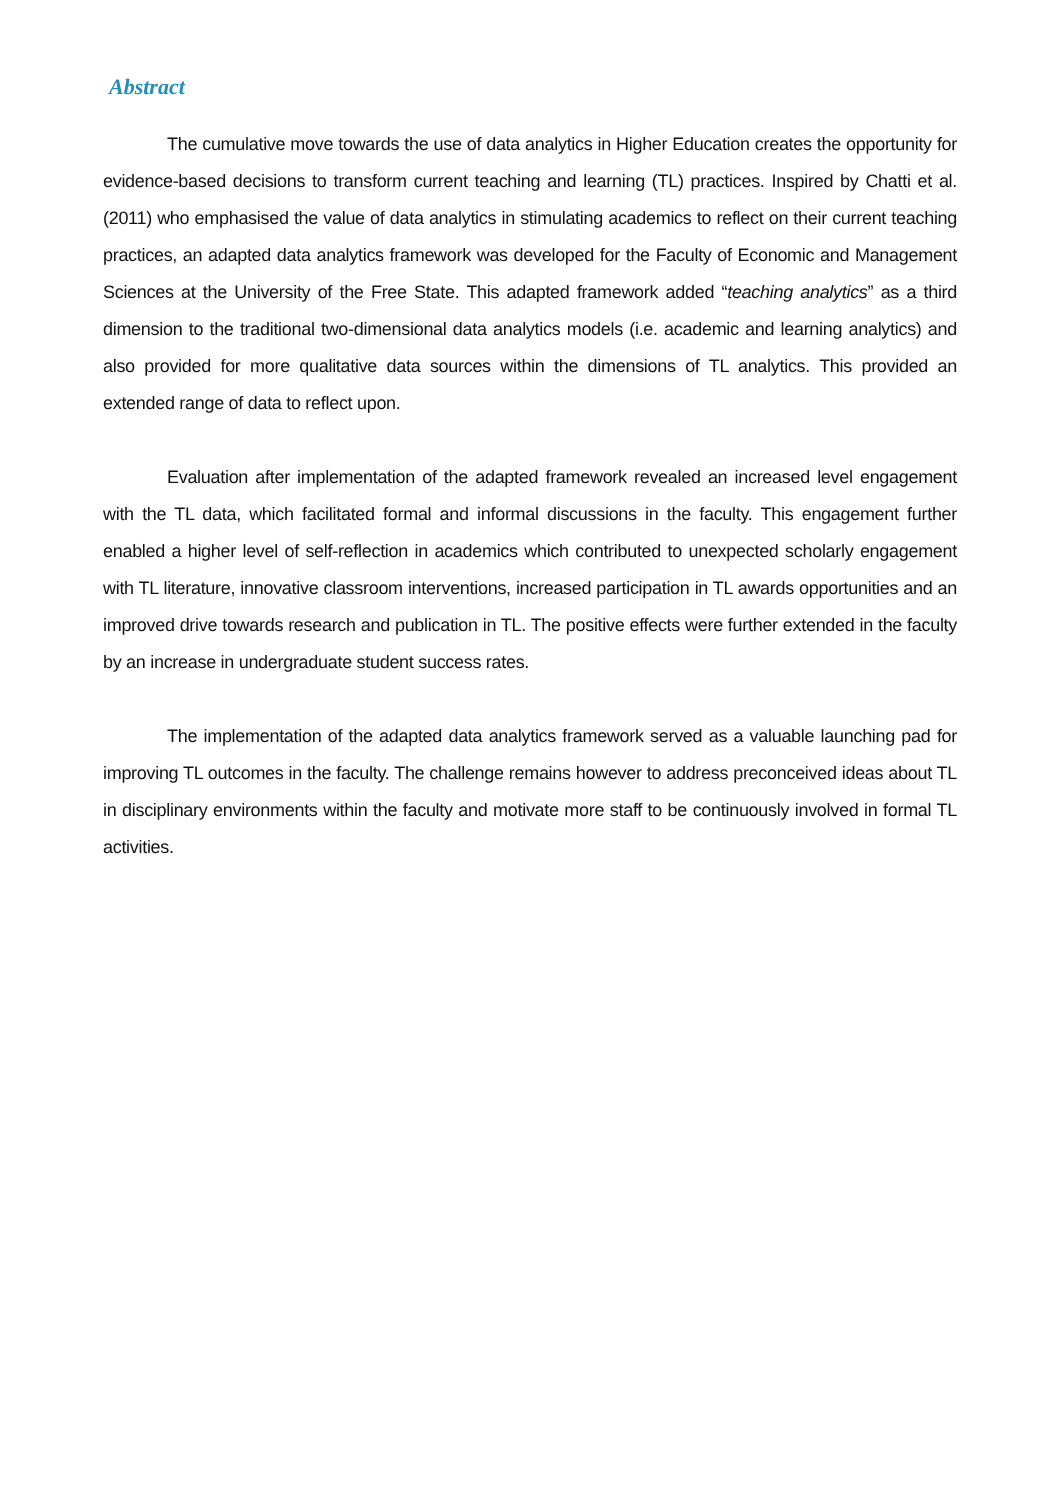Abstract
The cumulative move towards the use of data analytics in Higher Education creates the opportunity for evidence-based decisions to transform current teaching and learning (TL) practices. Inspired by Chatti et al. (2011) who emphasised the value of data analytics in stimulating academics to reflect on their current teaching practices, an adapted data analytics framework was developed for the Faculty of Economic and Management Sciences at the University of the Free State. This adapted framework added “teaching analytics” as a third dimension to the traditional two-dimensional data analytics models (i.e. academic and learning analytics) and also provided for more qualitative data sources within the dimensions of TL analytics. This provided an extended range of data to reflect upon.
Evaluation after implementation of the adapted framework revealed an increased level engagement with the TL data, which facilitated formal and informal discussions in the faculty. This engagement further enabled a higher level of self-reflection in academics which contributed to unexpected scholarly engagement with TL literature, innovative classroom interventions, increased participation in TL awards opportunities and an improved drive towards research and publication in TL. The positive effects were further extended in the faculty by an increase in undergraduate student success rates.
The implementation of the adapted data analytics framework served as a valuable launching pad for improving TL outcomes in the faculty. The challenge remains however to address preconceived ideas about TL in disciplinary environments within the faculty and motivate more staff to be continuously involved in formal TL activities.